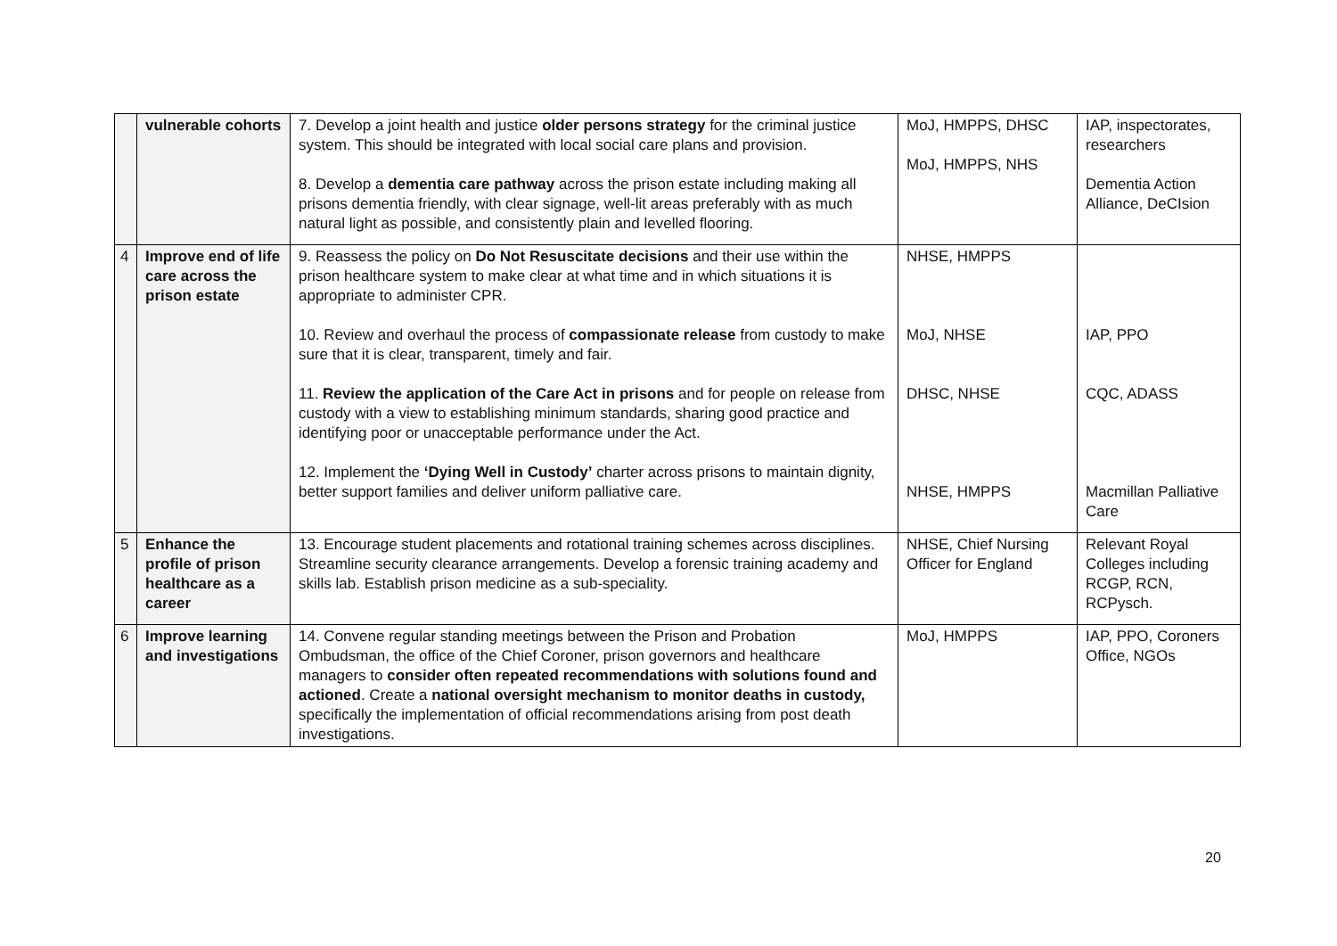| | vulnerable cohorts | 7. Develop a joint health and justice older persons strategy for the criminal justice system. This should be integrated with local social care plans and provision. 8. Develop a dementia care pathway across the prison estate including making all prisons dementia friendly, with clear signage, well-lit areas preferably with as much natural light as possible, and consistently plain and levelled flooring. | MoJ, HMPPS, DHSC MoJ, HMPPS, NHS | IAP, inspectorates, researchers Dementia Action Alliance, DeCIsion |
| 4 | Improve end of life care across the prison estate | 9. Reassess the policy on Do Not Resuscitate decisions and their use within the prison healthcare system to make clear at what time and in which situations it is appropriate to administer CPR. 10. Review and overhaul the process of compassionate release from custody to make sure that it is clear, transparent, timely and fair. 11. Review the application of the Care Act in prisons and for people on release from custody with a view to establishing minimum standards, sharing good practice and identifying poor or unacceptable performance under the Act. 12. Implement the ‘Dying Well in Custody’ charter across prisons to maintain dignity, better support families and deliver uniform palliative care. | NHSE, HMPPS MoJ, NHSE DHSC, NHSE NHSE, HMPPS | IAP, PPO CQC, ADASS Macmillan Palliative Care |
| 5 | Enhance the profile of prison healthcare as a career | 13. Encourage student placements and rotational training schemes across disciplines. Streamline security clearance arrangements. Develop a forensic training academy and skills lab. Establish prison medicine as a sub-speciality. | NHSE, Chief Nursing Officer for England | Relevant Royal Colleges including RCGP, RCN, RCPysch. |
| 6 | Improve learning and investigations | 14. Convene regular standing meetings between the Prison and Probation Ombudsman, the office of the Chief Coroner, prison governors and healthcare managers to consider often repeated recommendations with solutions found and actioned . Create a national oversight mechanism to monitor deaths in custody, specifically the implementation of official recommendations arising from post death investigations. | MoJ, HMPPS | IAP, PPO, Coroners Office, NGOs |
20